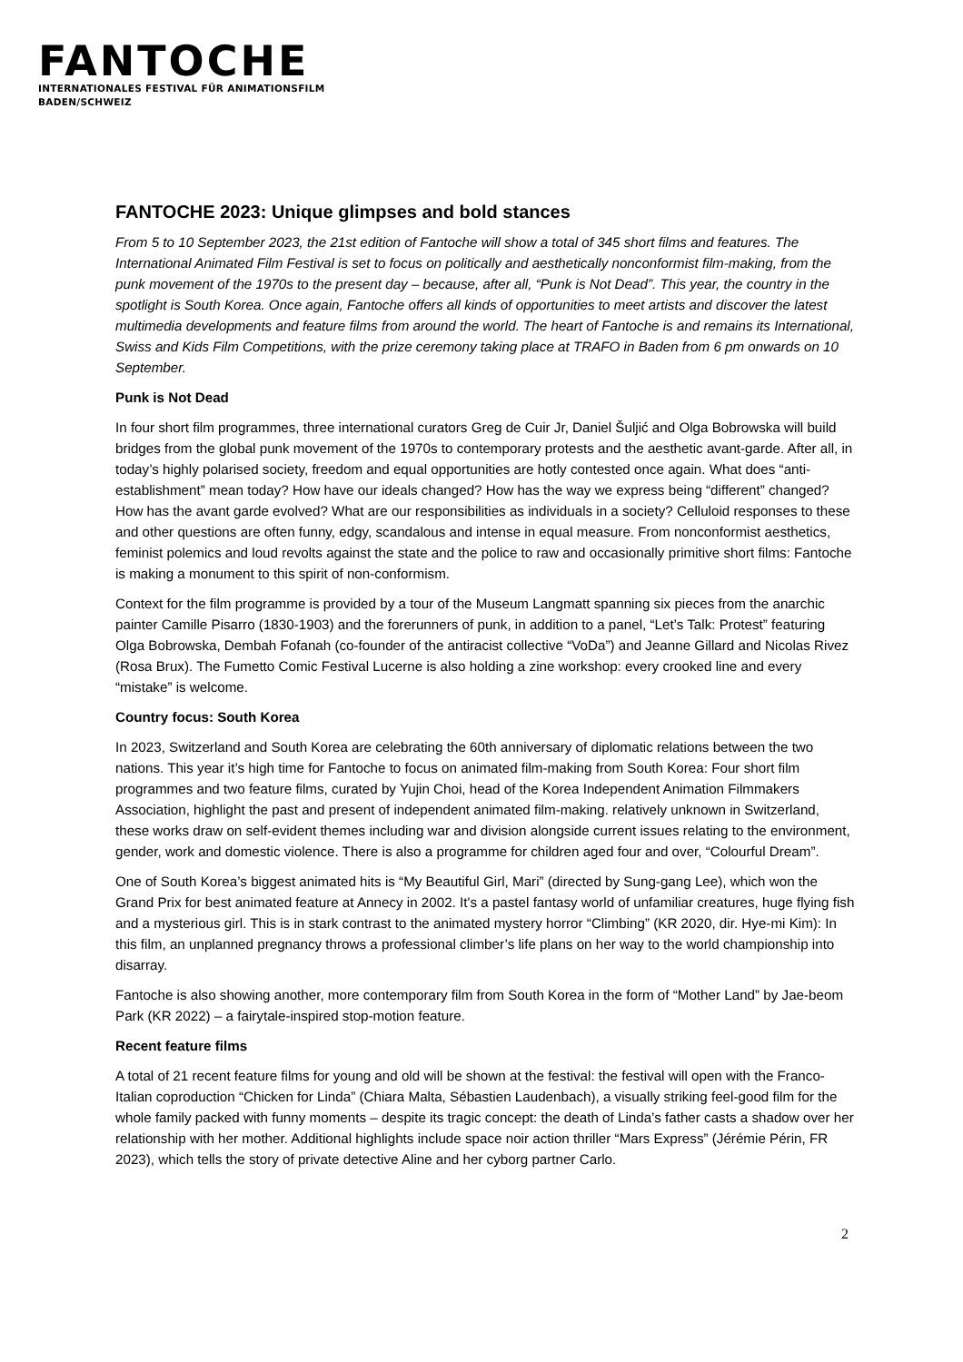FANTOCHE
INTERNATIONALES FESTIVAL FÜR ANIMATIONSFILM
BADEN/SCHWEIZ
FANTOCHE 2023: Unique glimpses and bold stances
From 5 to 10 September 2023, the 21st edition of Fantoche will show a total of 345 short films and features. The International Animated Film Festival is set to focus on politically and aesthetically nonconformist film-making, from the punk movement of the 1970s to the present day – because, after all, “Punk is Not Dead”. This year, the country in the spotlight is South Korea. Once again, Fantoche offers all kinds of opportunities to meet artists and discover the latest multimedia developments and feature films from around the world. The heart of Fantoche is and remains its International, Swiss and Kids Film Competitions, with the prize ceremony taking place at TRAFO in Baden from 6 pm onwards on 10 September.
Punk is Not Dead
In four short film programmes, three international curators Greg de Cuir Jr, Daniel Šuljić and Olga Bobrowska will build bridges from the global punk movement of the 1970s to contemporary protests and the aesthetic avant-garde. After all, in today’s highly polarised society, freedom and equal opportunities are hotly contested once again. What does “anti-establishment” mean today? How have our ideals changed? How has the way we express being “different” changed? How has the avant garde evolved? What are our responsibilities as individuals in a society? Celluloid responses to these and other questions are often funny, edgy, scandalous and intense in equal measure. From nonconformist aesthetics, feminist polemics and loud revolts against the state and the police to raw and occasionally primitive short films: Fantoche is making a monument to this spirit of non-conformism.
Context for the film programme is provided by a tour of the Museum Langmatt spanning six pieces from the anarchic painter Camille Pisarro (1830-1903) and the forerunners of punk, in addition to a panel, “Let’s Talk: Protest” featuring Olga Bobrowska, Dembah Fofanah (co-founder of the antiracist collective “VoDa”) and Jeanne Gillard and Nicolas Rivez (Rosa Brux). The Fumetto Comic Festival Lucerne is also holding a zine workshop: every crooked line and every “mistake” is welcome.
Country focus: South Korea
In 2023, Switzerland and South Korea are celebrating the 60th anniversary of diplomatic relations between the two nations. This year it’s high time for Fantoche to focus on animated film-making from South Korea: Four short film programmes and two feature films, curated by Yujin Choi, head of the Korea Independent Animation Filmmakers Association, highlight the past and present of independent animated film-making. relatively unknown in Switzerland, these works draw on self-evident themes including war and division alongside current issues relating to the environment, gender, work and domestic violence. There is also a programme for children aged four and over, “Colourful Dream”.
One of South Korea’s biggest animated hits is “My Beautiful Girl, Mari” (directed by Sung-gang Lee), which won the Grand Prix for best animated feature at Annecy in 2002. It's a pastel fantasy world of unfamiliar creatures, huge flying fish and a mysterious girl. This is in stark contrast to the animated mystery horror “Climbing” (KR 2020, dir. Hye-mi Kim): In this film, an unplanned pregnancy throws a professional climber’s life plans on her way to the world championship into disarray.
Fantoche is also showing another, more contemporary film from South Korea in the form of “Mother Land” by Jae-beom Park (KR 2022) – a fairytale-inspired stop-motion feature.
Recent feature films
A total of 21 recent feature films for young and old will be shown at the festival: the festival will open with the Franco-Italian coproduction “Chicken for Linda” (Chiara Malta, Sébastien Laudenbach), a visually striking feel-good film for the whole family packed with funny moments – despite its tragic concept: the death of Linda’s father casts a shadow over her relationship with her mother. Additional highlights include space noir action thriller “Mars Express” (Jérémie Périn, FR 2023), which tells the story of private detective Aline and her cyborg partner Carlo.
2